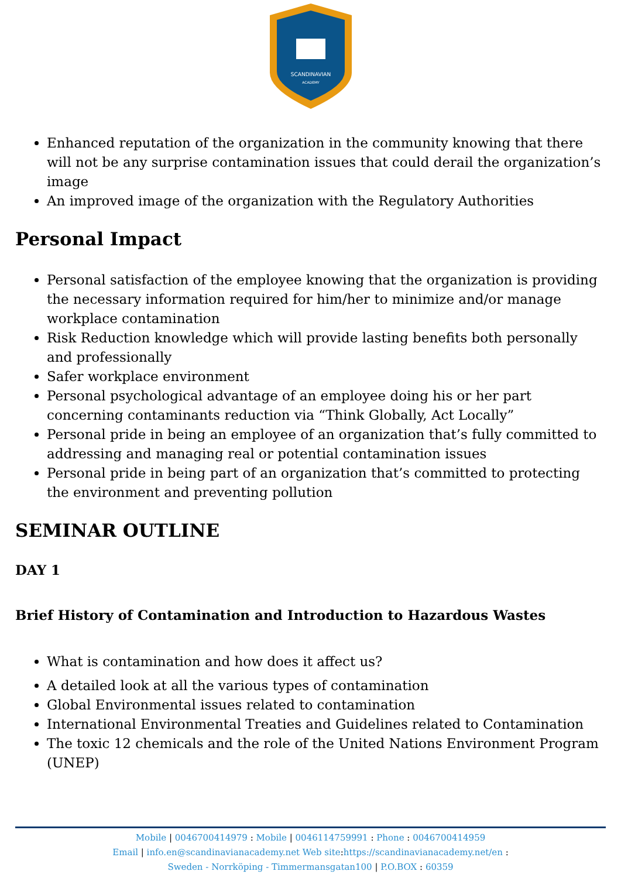SCANDINAVIAN
ACADEMY
Enhanced reputation of the organization in the community knowing that there will not be any surprise contamination issues that could derail the organization’s image
An improved image of the organization with the Regulatory Authorities
Personal Impact
Personal satisfaction of the employee knowing that the organization is providing the necessary information required for him/her to minimize and/or manage workplace contamination
Risk Reduction knowledge which will provide lasting benefits both personally and professionally
Safer workplace environment
Personal psychological advantage of an employee doing his or her part concerning contaminants reduction via “Think Globally, Act Locally”
Personal pride in being an employee of an organization that’s fully committed to addressing and managing real or potential contamination issues
Personal pride in being part of an organization that’s committed to protecting the environment and preventing pollution
SEMINAR OUTLINE
DAY 1
Brief History of Contamination and Introduction to Hazardous Wastes
What is contamination and how does it affect us?
A detailed look at all the various types of contamination
Global Environmental issues related to contamination
International Environmental Treaties and Guidelines related to Contamination
The toxic 12 chemicals and the role of the United Nations Environment Program (UNEP)
Mobile | 0046700414979 : Mobile | 0046114759991 : Phone : 0046700414959
Email | info.en@scandinavianacademy.net Web site: https://scandinavianacademy.net/en :
Sweden - Norrköping - Timmermansgatan100 | P.O.BOX : 60359